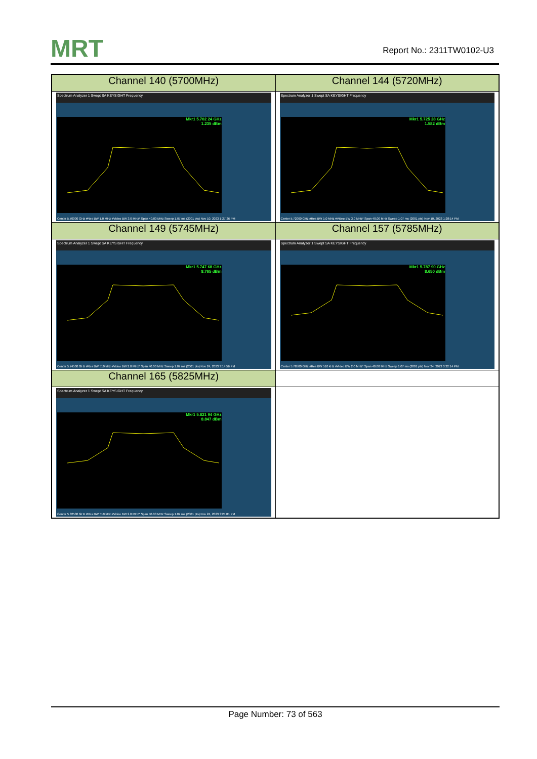MRT Report No.: 2311TW0102-U3
| Channel 140 (5700MHz) | Channel 144 (5720MHz) |
| --- | --- |
| Spectrum Analyzer 1 Swept SA KEYSIGHT Frequency Mkr1 5.702 24 GHz 1.235 dBm Center 5.70000 GHz #Res BW 1.0 MHz #Video BW 3.0 MHz* Span 40.00 MHz Sweep 1.07 ms (2001 pts) Nov 10, 2023 1:27:26 PM | Spectrum Analyzer 1 Swept SA KEYSIGHT Frequency Mkr1 5.725 28 GHz 1.582 dBm Center 5.72000 GHz #Res BW 1.0 MHz #Video BW 3.0 MHz* Span 40.00 MHz Sweep 1.07 ms (2001 pts) Nov 10, 2023 1:28:14 PM |
| Channel 149 (5745MHz) | Channel 157 (5785MHz) |
| Spectrum Analyzer 1 Swept SA KEYSIGHT Frequency Mkr1 5.747 68 GHz 8.765 dBm Center 5.74500 GHz #Res BW 510 kHz #Video BW 2.0 MHz* Span 40.00 MHz Sweep 1.07 ms (2001 pts) Nov 24, 2023 3:14:56 PM | Spectrum Analyzer 1 Swept SA KEYSIGHT Frequency Mkr1 5.787 90 GHz 8.650 dBm Center 5.78500 GHz #Res BW 510 kHz #Video BW 2.0 MHz* Span 40.00 MHz Sweep 1.07 ms (2001 pts) Nov 24, 2023 3:22:14 PM |
| Channel 165 (5825MHz) | |
| Spectrum Analyzer 1 Swept SA KEYSIGHT Frequency Mkr1 5.821 94 GHz 8.847 dBm Center 5.82500 GHz #Res BW 510 kHz #Video BW 2.0 MHz* Span 40.00 MHz Sweep 1.07 ms (2001 pts) Nov 24, 2023 3:24:01 PM | |
Page Number: 73 of 563